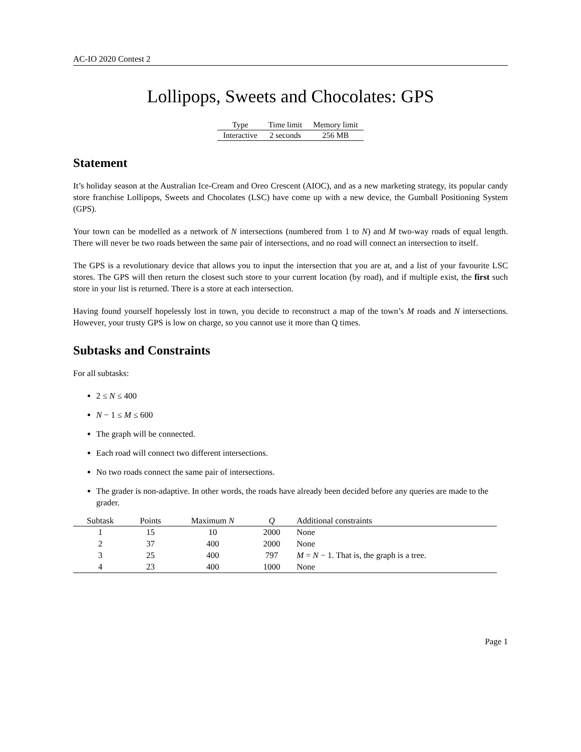AC-IO 2020 Contest 2
Lollipops, Sweets and Chocolates: GPS
| Type | Time limit | Memory limit |
| Interactive | 2 seconds | 256 MB |
Statement
It’s holiday season at the Australian Ice-Cream and Oreo Crescent (AIOC), and as a new marketing strategy, its popular candy store franchise Lollipops, Sweets and Chocolates (LSC) have come up with a new device, the Gumball Positioning System (GPS).
Your town can be modelled as a network of N intersections (numbered from 1 to N) and M two-way roads of equal length. There will never be two roads between the same pair of intersections, and no road will connect an intersection to itself.
The GPS is a revolutionary device that allows you to input the intersection that you are at, and a list of your favourite LSC stores. The GPS will then return the closest such store to your current location (by road), and if multiple exist, the first such store in your list is returned. There is a store at each intersection.
Having found yourself hopelessly lost in town, you decide to reconstruct a map of the town’s M roads and N intersections. However, your trusty GPS is low on charge, so you cannot use it more than Q times.
Subtasks and Constraints
For all subtasks:
2 ≤ N ≤ 400
N − 1 ≤ M ≤ 600
The graph will be connected.
Each road will connect two different intersections.
No two roads connect the same pair of intersections.
The grader is non-adaptive. In other words, the roads have already been decided before any queries are made to the grader.
| Subtask | Points | Maximum N | Q | Additional constraints |
| --- | --- | --- | --- | --- |
| 1 | 15 | 10 | 2000 | None |
| 2 | 37 | 400 | 2000 | None |
| 3 | 25 | 400 | 797 | M = N − 1. That is, the graph is a tree. |
| 4 | 23 | 400 | 1000 | None |
Page 1